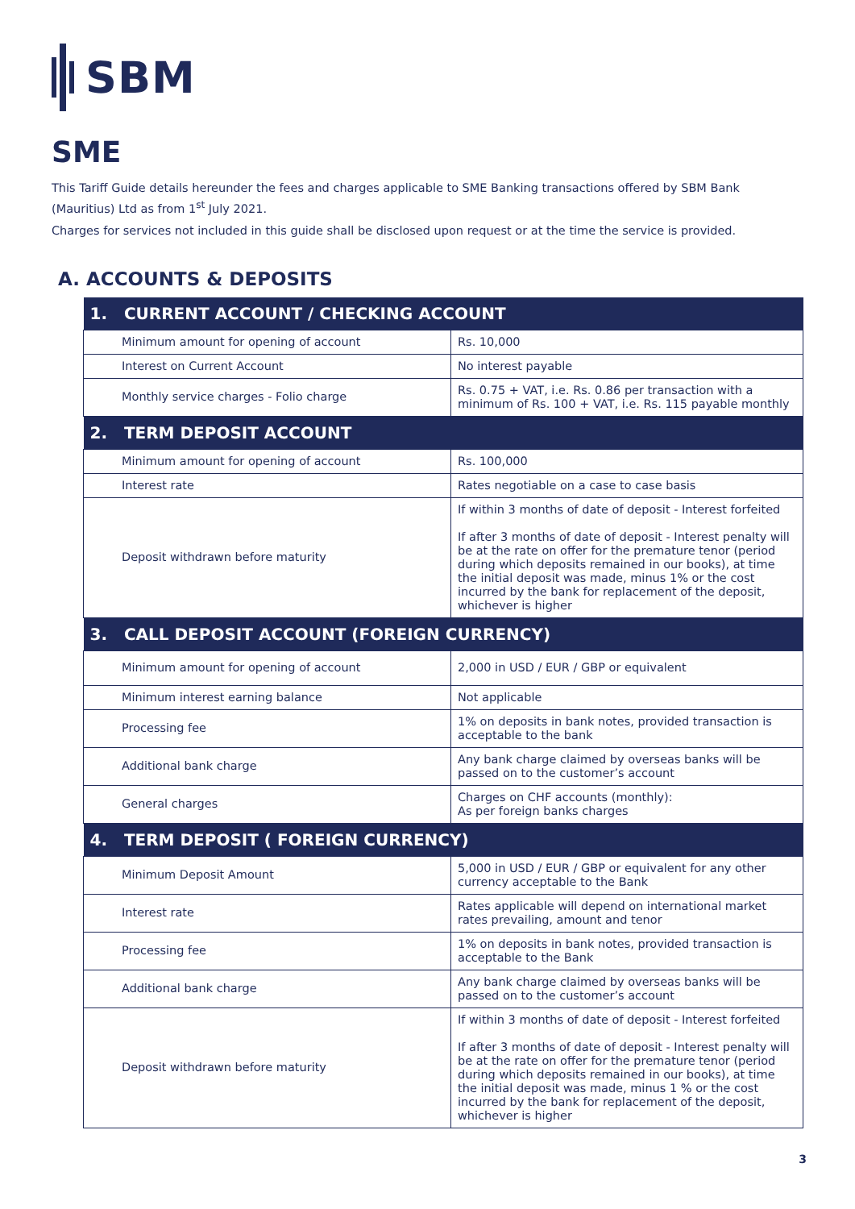SBM
SME
This Tariff Guide details hereunder the fees and charges applicable to SME Banking transactions offered by SBM Bank (Mauritius) Ltd as from 1<sup>st</sup> July 2021.
Charges for services not included in this guide shall be disclosed upon request or at the time the service is provided.
A. ACCOUNTS & DEPOSITS
| 1. CURRENT ACCOUNT / CHECKING ACCOUNT | |
| --- | --- |
| Minimum amount for opening of account | Rs. 10,000 |
| Interest on Current Account | No interest payable |
| Monthly service charges - Folio charge | Rs. 0.75 + VAT, i.e. Rs. 0.86 per transaction with a minimum of Rs. 100 + VAT, i.e. Rs. 115 payable monthly |
| 2. TERM DEPOSIT ACCOUNT | |
| Minimum amount for opening of account | Rs. 100,000 |
| Interest rate | Rates negotiable on a case to case basis |
| Deposit withdrawn before maturity | If within 3 months of date of deposit - Interest forfeited If after 3 months of date of deposit - Interest penalty will be at the rate on offer for the premature tenor (period during which deposits remained in our books), at time the initial deposit was made, minus 1% or the cost incurred by the bank for replacement of the deposit, whichever is higher |
| 3. CALL DEPOSIT ACCOUNT (FOREIGN CURRENCY) | |
| Minimum amount for opening of account | 2,000 in USD / EUR / GBP or equivalent |
| Minimum interest earning balance | Not applicable |
| Processing fee | 1% on deposits in bank notes, provided transaction is acceptable to the bank |
| Additional bank charge | Any bank charge claimed by overseas banks will be passed on to the customer’s account |
| General charges | Charges on CHF accounts (monthly): As per foreign banks charges |
| 4. TERM DEPOSIT ( FOREIGN CURRENCY) | |
| Minimum Deposit Amount | 5,000 in USD / EUR / GBP or equivalent for any other currency acceptable to the Bank |
| Interest rate | Rates applicable will depend on international market rates prevailing, amount and tenor |
| Processing fee | 1% on deposits in bank notes, provided transaction is acceptable to the Bank |
| Additional bank charge | Any bank charge claimed by overseas banks will be passed on to the customer’s account |
| Deposit withdrawn before maturity | If within 3 months of date of deposit - Interest forfeited If after 3 months of date of deposit - Interest penalty will be at the rate on offer for the premature tenor (period during which deposits remained in our books), at time the initial deposit was made, minus 1 % or the cost incurred by the bank for replacement of the deposit, whichever is higher |
3